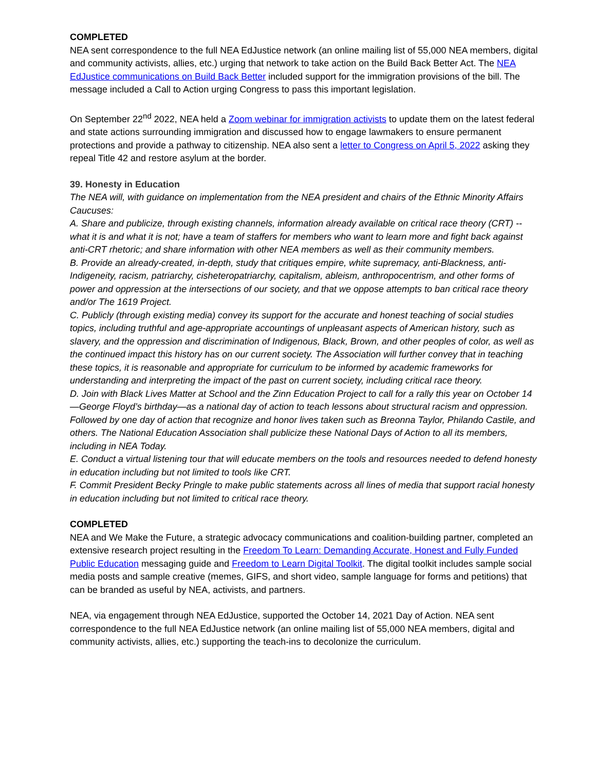COMPLETED
NEA sent correspondence to the full NEA EdJustice network (an online mailing list of 55,000 NEA members, digital and community activists, allies, etc.) urging that network to take action on the Build Back Better Act. The NEA EdJustice communications on Build Back Better included support for the immigration provisions of the bill. The message included a Call to Action urging Congress to pass this important legislation.
On September 22<sup>nd</sup> 2022, NEA held a Zoom webinar for immigration activists to update them on the latest federal and state actions surrounding immigration and discussed how to engage lawmakers to ensure permanent protections and provide a pathway to citizenship. NEA also sent a letter to Congress on April 5, 2022 asking they repeal Title 42 and restore asylum at the border.
39. Honesty in Education
The NEA will, with guidance on implementation from the NEA president and chairs of the Ethnic Minority Affairs Caucuses:
A. Share and publicize, through existing channels, information already available on critical race theory (CRT) -- what it is and what it is not; have a team of staffers for members who want to learn more and fight back against anti-CRT rhetoric; and share information with other NEA members as well as their community members.
B. Provide an already-created, in-depth, study that critiques empire, white supremacy, anti-Blackness, anti-Indigeneity, racism, patriarchy, cisheteropatriarchy, capitalism, ableism, anthropocentrism, and other forms of power and oppression at the intersections of our society, and that we oppose attempts to ban critical race theory and/or The 1619 Project.
C. Publicly (through existing media) convey its support for the accurate and honest teaching of social studies topics, including truthful and age-appropriate accountings of unpleasant aspects of American history, such as slavery, and the oppression and discrimination of Indigenous, Black, Brown, and other peoples of color, as well as the continued impact this history has on our current society. The Association will further convey that in teaching these topics, it is reasonable and appropriate for curriculum to be informed by academic frameworks for understanding and interpreting the impact of the past on current society, including critical race theory.
D. Join with Black Lives Matter at School and the Zinn Education Project to call for a rally this year on October 14—George Floyd’s birthday—as a national day of action to teach lessons about structural racism and oppression. Followed by one day of action that recognize and honor lives taken such as Breonna Taylor, Philando Castile, and others. The National Education Association shall publicize these National Days of Action to all its members, including in NEA Today.
E. Conduct a virtual listening tour that will educate members on the tools and resources needed to defend honesty in education including but not limited to tools like CRT.
F. Commit President Becky Pringle to make public statements across all lines of media that support racial honesty in education including but not limited to critical race theory.
COMPLETED
NEA and We Make the Future, a strategic advocacy communications and coalition-building partner, completed an extensive research project resulting in the Freedom To Learn: Demanding Accurate, Honest and Fully Funded Public Education messaging guide and Freedom to Learn Digital Toolkit. The digital toolkit includes sample social media posts and sample creative (memes, GIFS, and short video, sample language for forms and petitions) that can be branded as useful by NEA, activists, and partners.
NEA, via engagement through NEA EdJustice, supported the October 14, 2021 Day of Action. NEA sent correspondence to the full NEA EdJustice network (an online mailing list of 55,000 NEA members, digital and community activists, allies, etc.) supporting the teach-ins to decolonize the curriculum.